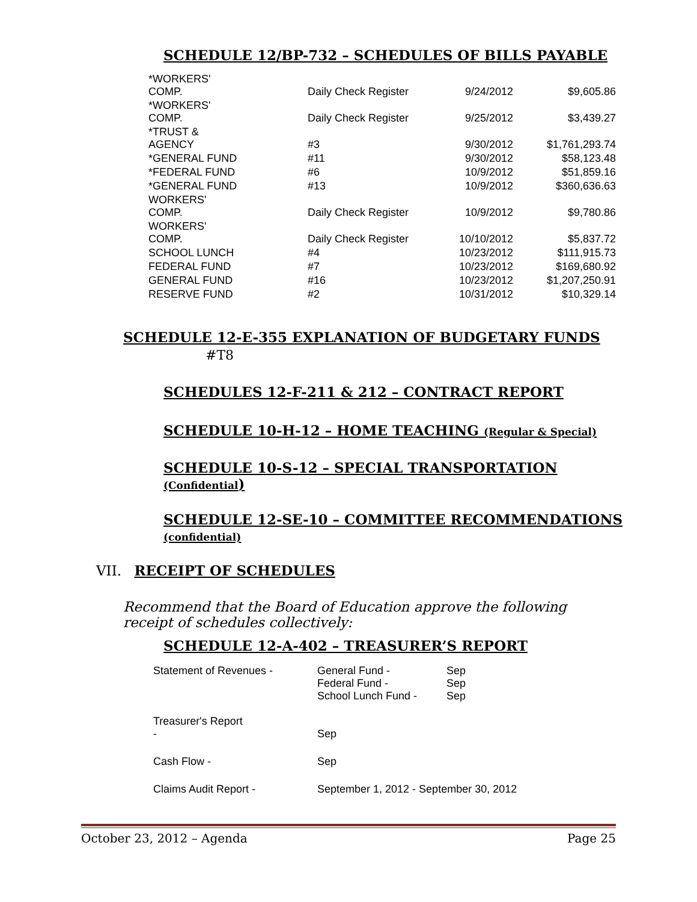SCHEDULE 12/BP-732 – SCHEDULES OF BILLS PAYABLE
| *WORKERS' COMP. | Daily Check Register | 9/24/2012 | $9,605.86 |
| *WORKERS' COMP. | Daily Check Register | 9/25/2012 | $3,439.27 |
| *TRUST & AGENCY | #3 | 9/30/2012 | $1,761,293.74 |
| *GENERAL FUND | #11 | 9/30/2012 | $58,123.48 |
| *FEDERAL FUND | #6 | 10/9/2012 | $51,859.16 |
| *GENERAL FUND | #13 | 10/9/2012 | $360,636.63 |
| WORKERS' COMP. | Daily Check Register | 10/9/2012 | $9,780.86 |
| WORKERS' COMP. | Daily Check Register | 10/10/2012 | $5,837.72 |
| SCHOOL LUNCH | #4 | 10/23/2012 | $111,915.73 |
| FEDERAL FUND | #7 | 10/23/2012 | $169,680.92 |
| GENERAL FUND | #16 | 10/23/2012 | $1,207,250.91 |
| RESERVE FUND | #2 | 10/31/2012 | $10,329.14 |
SCHEDULE 12-E-355 EXPLANATION OF BUDGETARY FUNDS
#T8
SCHEDULES 12-F-211 & 212 – CONTRACT REPORT
SCHEDULE 10-H-12 – HOME TEACHING (Regular & Special)
SCHEDULE 10-S-12 – SPECIAL TRANSPORTATION
(Confidential)
SCHEDULE 12-SE-10 – COMMITTEE RECOMMENDATIONS
(confidential)
VII. RECEIPT OF SCHEDULES
Recommend that the Board of Education approve the following receipt of schedules collectively:
SCHEDULE 12-A-402 – TREASURER’S REPORT
| Statement of Revenues - | General Fund - Federal Fund - School Lunch Fund - | Sep Sep Sep |
| Treasurer's Report - | Sep | |
| Cash Flow - | Sep | |
| Claims Audit Report - | September 1, 2012 - September 30, 2012 | |
October 23, 2012 – Agenda Page 25